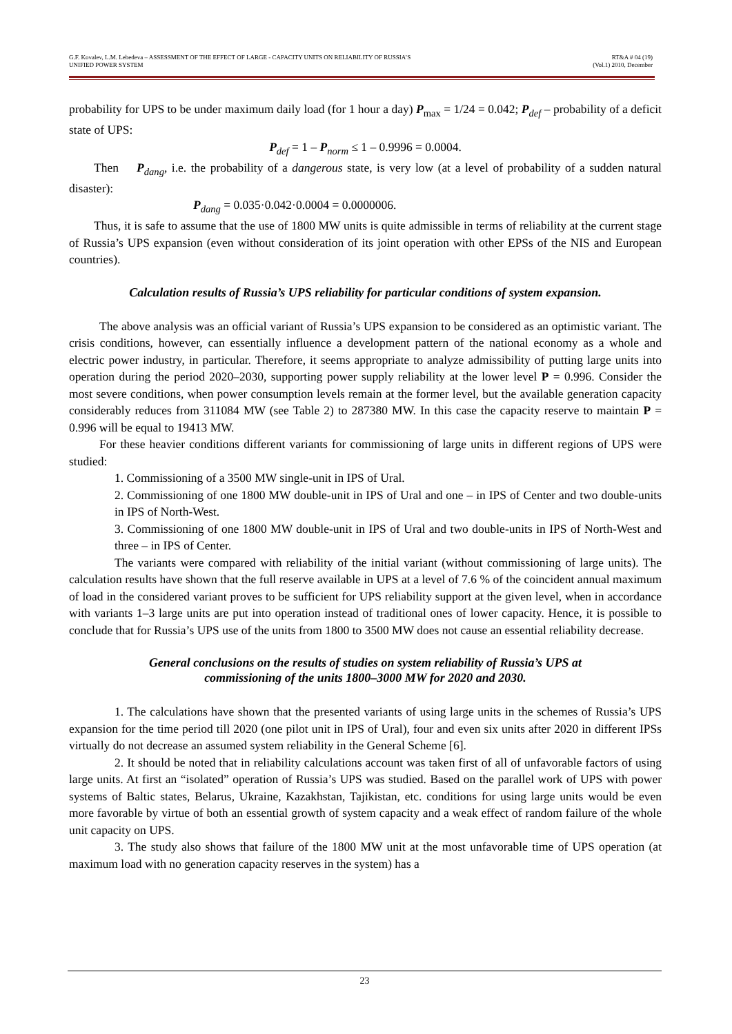G.F. Kovalev, L.M. Lebedeva – ASSESSMENT OF THE EFFECT OF LARGE - CAPACITY UNITS ON RELIABILITY OF RUSSIA’S
UNIFIED POWER SYSTEM
RT&A # 04 (19)
(Vol.1) 2010, December
probability for UPS to be under maximum daily load (for 1 hour a day) P<sub>max</sub> = 1/24 = 0.042; P<sub>def</sub> – probability of a deficit state of UPS:
P<sub>def</sub> = 1 – P<sub>norm</sub> ≤ 1 – 0.9996 = 0.0004.
Then P<sub>dang</sub>, i.e. the probability of a dangerous state, is very low (at a level of probability of a sudden natural disaster):
P<sub>dang</sub> = 0.035·0.042·0.0004 = 0.0000006.
Thus, it is safe to assume that the use of 1800 MW units is quite admissible in terms of reliability at the current stage of Russia’s UPS expansion (even without consideration of its joint operation with other EPSs of the NIS and European countries).
Calculation results of Russia’s UPS reliability for particular conditions of system expansion.
The above analysis was an official variant of Russia’s UPS expansion to be considered as an optimistic variant. The crisis conditions, however, can essentially influence a development pattern of the national economy as a whole and electric power industry, in particular. Therefore, it seems appropriate to analyze admissibility of putting large units into operation during the period 2020–2030, supporting power supply reliability at the lower level P = 0.996. Consider the most severe conditions, when power consumption levels remain at the former level, but the available generation capacity considerably reduces from 311084 MW (see Table 2) to 287380 MW. In this case the capacity reserve to maintain P = 0.996 will be equal to 19413 MW.
For these heavier conditions different variants for commissioning of large units in different regions of UPS were studied:
1. Commissioning of a 3500 MW single-unit in IPS of Ural.
2. Commissioning of one 1800 MW double-unit in IPS of Ural and one – in IPS of Center and two double-units in IPS of North-West.
3. Commissioning of one 1800 MW double-unit in IPS of Ural and two double-units in IPS of North-West and three – in IPS of Center.
The variants were compared with reliability of the initial variant (without commissioning of large units). The calculation results have shown that the full reserve available in UPS at a level of 7.6 % of the coincident annual maximum of load in the considered variant proves to be sufficient for UPS reliability support at the given level, when in accordance with variants 1–3 large units are put into operation instead of traditional ones of lower capacity. Hence, it is possible to conclude that for Russia’s UPS use of the units from 1800 to 3500 MW does not cause an essential reliability decrease.
General conclusions on the results of studies on system reliability of Russia’s UPS at
commissioning of the units 1800–3000 MW for 2020 and 2030.
1. The calculations have shown that the presented variants of using large units in the schemes of Russia’s UPS expansion for the time period till 2020 (one pilot unit in IPS of Ural), four and even six units after 2020 in different IPSs virtually do not decrease an assumed system reliability in the General Scheme [6].
2. It should be noted that in reliability calculations account was taken first of all of unfavorable factors of using large units. At first an “isolated” operation of Russia’s UPS was studied. Based on the parallel work of UPS with power systems of Baltic states, Belarus, Ukraine, Kazakhstan, Tajikistan, etc. conditions for using large units would be even more favorable by virtue of both an essential growth of system capacity and a weak effect of random failure of the whole unit capacity on UPS.
3. The study also shows that failure of the 1800 MW unit at the most unfavorable time of UPS operation (at maximum load with no generation capacity reserves in the system) has a
23